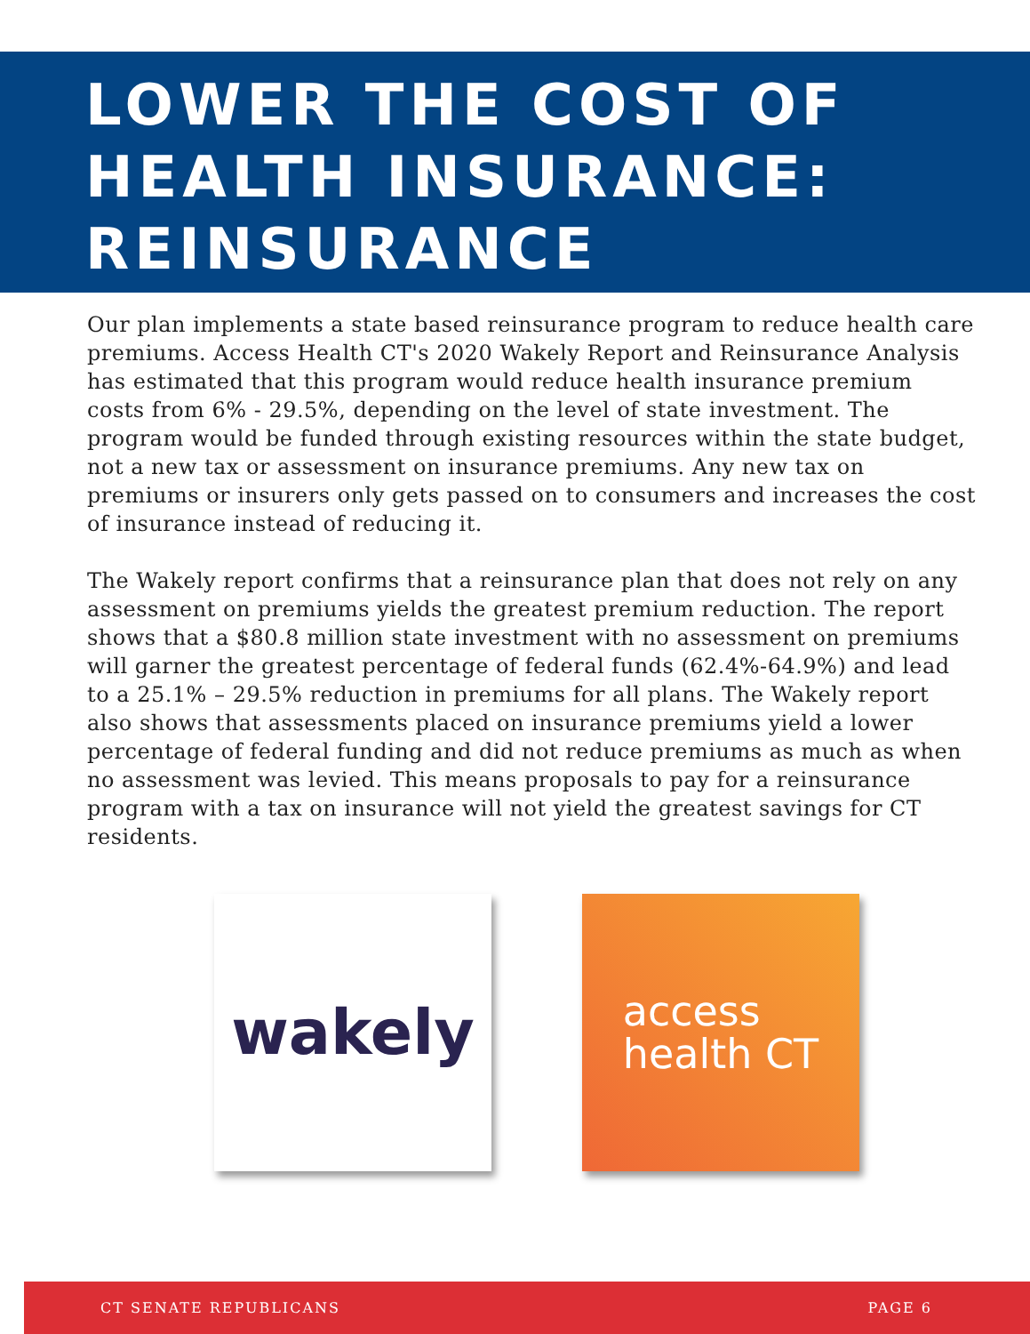LOWER THE COST OF HEALTH INSURANCE: REINSURANCE
Our plan implements a state based reinsurance program to reduce health care premiums. Access Health CT's 2020 Wakely Report and Reinsurance Analysis has estimated that this program would reduce health insurance premium costs from 6% - 29.5%, depending on the level of state investment. The program would be funded through existing resources within the state budget, not a new tax or assessment on insurance premiums. Any new tax on premiums or insurers only gets passed on to consumers and increases the cost of insurance instead of reducing it.
The Wakely report confirms that a reinsurance plan that does not rely on any assessment on premiums yields the greatest premium reduction. The report shows that a $80.8 million state investment with no assessment on premiums will garner the greatest percentage of federal funds (62.4%-64.9%) and lead to a 25.1% – 29.5% reduction in premiums for all plans. The Wakely report also shows that assessments placed on insurance premiums yield a lower percentage of federal funding and did not reduce premiums as much as when no assessment was levied. This means proposals to pay for a reinsurance program with a tax on insurance will not yield the greatest savings for CT residents.
wakely
access
health CT
CT SENATE REPUBLICANS PAGE 6